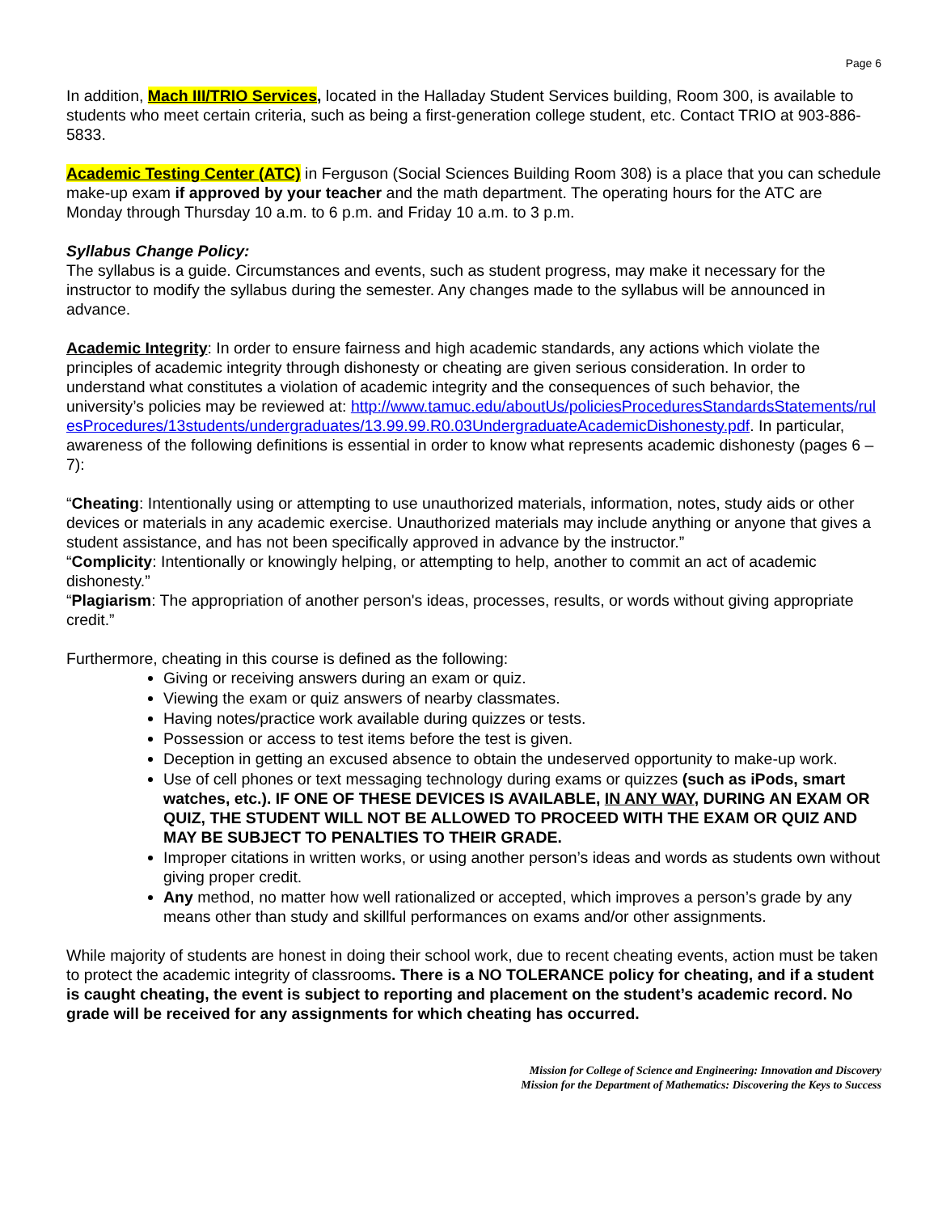Page 6
In addition, Mach III/TRIO Services, located in the Halladay Student Services building, Room 300, is available to students who meet certain criteria, such as being a first-generation college student, etc. Contact TRIO at 903-886-5833.
Academic Testing Center (ATC) in Ferguson (Social Sciences Building Room 308) is a place that you can schedule make-up exam if approved by your teacher and the math department. The operating hours for the ATC are Monday through Thursday 10 a.m. to 6 p.m. and Friday 10 a.m. to 3 p.m.
Syllabus Change Policy:
The syllabus is a guide. Circumstances and events, such as student progress, may make it necessary for the instructor to modify the syllabus during the semester. Any changes made to the syllabus will be announced in advance.
Academic Integrity: In order to ensure fairness and high academic standards, any actions which violate the principles of academic integrity through dishonesty or cheating are given serious consideration. In order to understand what constitutes a violation of academic integrity and the consequences of such behavior, the university’s policies may be reviewed at: http://www.tamuc.edu/aboutUs/policiesProceduresStandardsStatements/rulesProcedures/13students/undergraduates/13.99.99.R0.03UndergraduateAcademicDishonesty.pdf. In particular, awareness of the following definitions is essential in order to know what represents academic dishonesty (pages 6 – 7):
“Cheating: Intentionally using or attempting to use unauthorized materials, information, notes, study aids or other devices or materials in any academic exercise. Unauthorized materials may include anything or anyone that gives a student assistance, and has not been specifically approved in advance by the instructor.”
“Complicity: Intentionally or knowingly helping, or attempting to help, another to commit an act of academic dishonesty.”
“Plagiarism: The appropriation of another person's ideas, processes, results, or words without giving appropriate credit.”
Furthermore, cheating in this course is defined as the following:
Giving or receiving answers during an exam or quiz.
Viewing the exam or quiz answers of nearby classmates.
Having notes/practice work available during quizzes or tests.
Possession or access to test items before the test is given.
Deception in getting an excused absence to obtain the undeserved opportunity to make-up work.
Use of cell phones or text messaging technology during exams or quizzes (such as iPods, smart watches, etc.). IF ONE OF THESE DEVICES IS AVAILABLE, IN ANY WAY, DURING AN EXAM OR QUIZ, THE STUDENT WILL NOT BE ALLOWED TO PROCEED WITH THE EXAM OR QUIZ AND MAY BE SUBJECT TO PENALTIES TO THEIR GRADE.
Improper citations in written works, or using another person’s ideas and words as students own without giving proper credit.
Any method, no matter how well rationalized or accepted, which improves a person’s grade by any means other than study and skillful performances on exams and/or other assignments.
While majority of students are honest in doing their school work, due to recent cheating events, action must be taken to protect the academic integrity of classrooms. There is a NO TOLERANCE policy for cheating, and if a student is caught cheating, the event is subject to reporting and placement on the student’s academic record. No grade will be received for any assignments for which cheating has occurred.
Mission for College of Science and Engineering: Innovation and Discovery
Mission for the Department of Mathematics: Discovering the Keys to Success